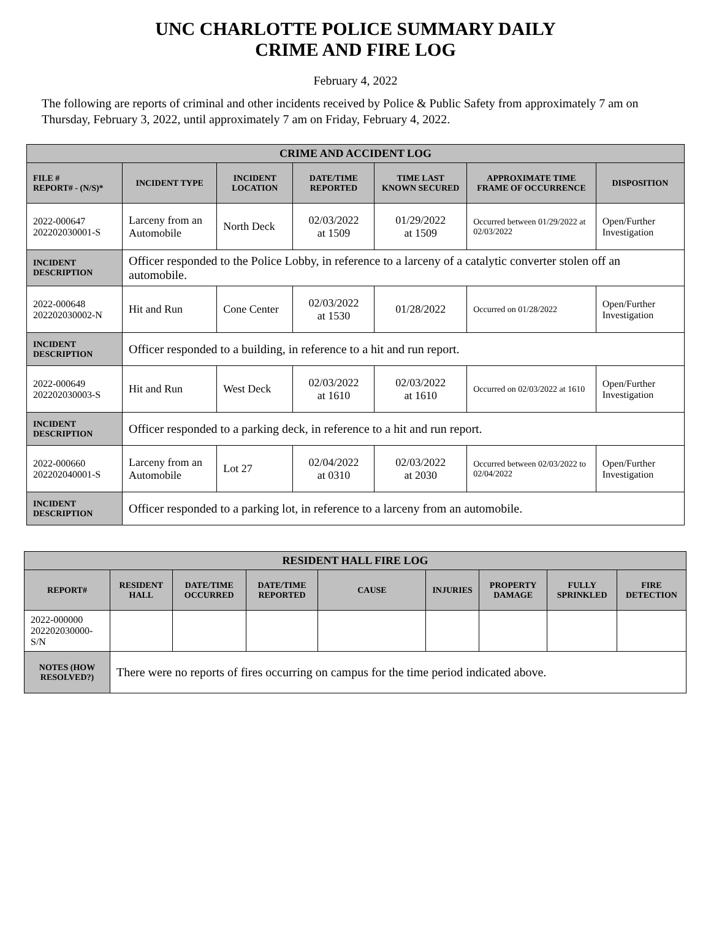UNC CHARLOTTE POLICE SUMMARY DAILY
CRIME AND FIRE LOG
February 4, 2022
The following are reports of criminal and other incidents received by Police & Public Safety from approximately 7 am on Thursday, February 3, 2022, until approximately 7 am on Friday, February 4, 2022.
| CRIME AND ACCIDENT LOG | | | | | | |
| --- | --- | --- | --- | --- | --- | --- |
| FILE # REPORT# - (N/S)* | INCIDENT TYPE | INCIDENT LOCATION | DATE/TIME REPORTED | TIME LAST KNOWN SECURED | APPROXIMATE TIME FRAME OF OCCURRENCE | DISPOSITION |
| 2022-000647 202202030001-S | Larceny from an Automobile | North Deck | 02/03/2022 at 1509 | 01/29/2022 at 1509 | Occurred between 01/29/2022 at 02/03/2022 | Open/Further Investigation |
| INCIDENT DESCRIPTION | Officer responded to the Police Lobby, in reference to a larceny of a catalytic converter stolen off an automobile. | | | | | |
| 2022-000648 202202030002-N | Hit and Run | Cone Center | 02/03/2022 at 1530 | 01/28/2022 | Occurred on 01/28/2022 | Open/Further Investigation |
| INCIDENT DESCRIPTION | Officer responded to a building, in reference to a hit and run report. | | | | | |
| 2022-000649 202202030003-S | Hit and Run | West Deck | 02/03/2022 at 1610 | 02/03/2022 at 1610 | Occurred on 02/03/2022 at 1610 | Open/Further Investigation |
| INCIDENT DESCRIPTION | Officer responded to a parking deck, in reference to a hit and run report. | | | | | |
| 2022-000660 202202040001-S | Larceny from an Automobile | Lot 27 | 02/04/2022 at 0310 | 02/03/2022 at 2030 | Occurred between 02/03/2022 to 02/04/2022 | Open/Further Investigation |
| INCIDENT DESCRIPTION | Officer responded to a parking lot, in reference to a larceny from an automobile. | | | | | |
| RESIDENT HALL FIRE LOG | | | | | | | | |
| --- | --- | --- | --- | --- | --- | --- | --- | --- |
| REPORT# | RESIDENT HALL | DATE/TIME OCCURRED | DATE/TIME REPORTED | CAUSE | INJURIES | PROPERTY DAMAGE | FULLY SPRINKLED | FIRE DETECTION |
| 2022-000000 202202030000-S/N | | | | | | | | |
| NOTES (HOW RESOLVED?) | There were no reports of fires occurring on campus for the time period indicated above. | | | | | | | |